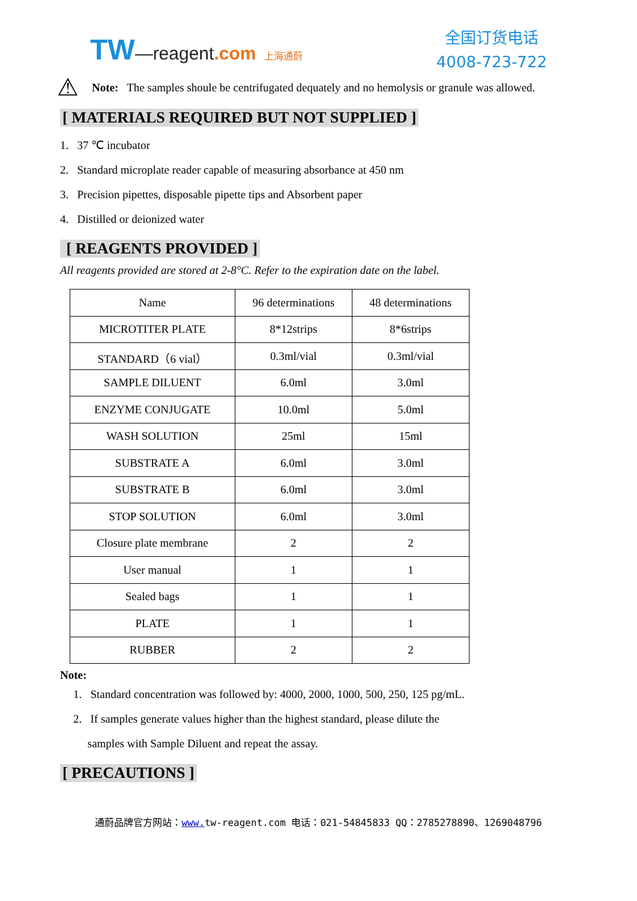TW—reagent.com 上海通蔚
全国订货电话
4008-723-722
⚠
Note: The samples shoule be centrifugated dequately and no hemolysis or granule was allowed.
[ MATERIALS REQUIRED BUT NOT SUPPLIED ]
1. 37 ℃ incubator
2. Standard microplate reader capable of measuring absorbance at 450 nm
3. Precision pipettes, disposable pipette tips and Absorbent paper
4. Distilled or deionized water
[ REAGENTS PROVIDED ]
All reagents provided are stored at 2-8°C. Refer to the expiration date on the label.
| Name | 96 determinations | 48 determinations |
| MICROTITER PLATE | 8*12strips | 8*6strips |
| STANDARD（6 vial） | 0.3ml/vial | 0.3ml/vial |
| SAMPLE DILUENT | 6.0ml | 3.0ml |
| ENZYME CONJUGATE | 10.0ml | 5.0ml |
| WASH SOLUTION | 25ml | 15ml |
| SUBSTRATE A | 6.0ml | 3.0ml |
| SUBSTRATE B | 6.0ml | 3.0ml |
| STOP SOLUTION | 6.0ml | 3.0ml |
| Closure plate membrane | 2 | 2 |
| User manual | 1 | 1 |
| Sealed bags | 1 | 1 |
| PLATE | 1 | 1 |
| RUBBER | 2 | 2 |
Note:
1. Standard concentration was followed by: 4000, 2000, 1000, 500, 250, 125 pg/mL.
2. If samples generate values higher than the highest standard, please dilute the
samples with Sample Diluent and repeat the assay.
[ PRECAUTIONS ]
通蔚品牌官方网站：www. tw-reagent.com 电话：021-54845833 QQ：2785278890、1269048796